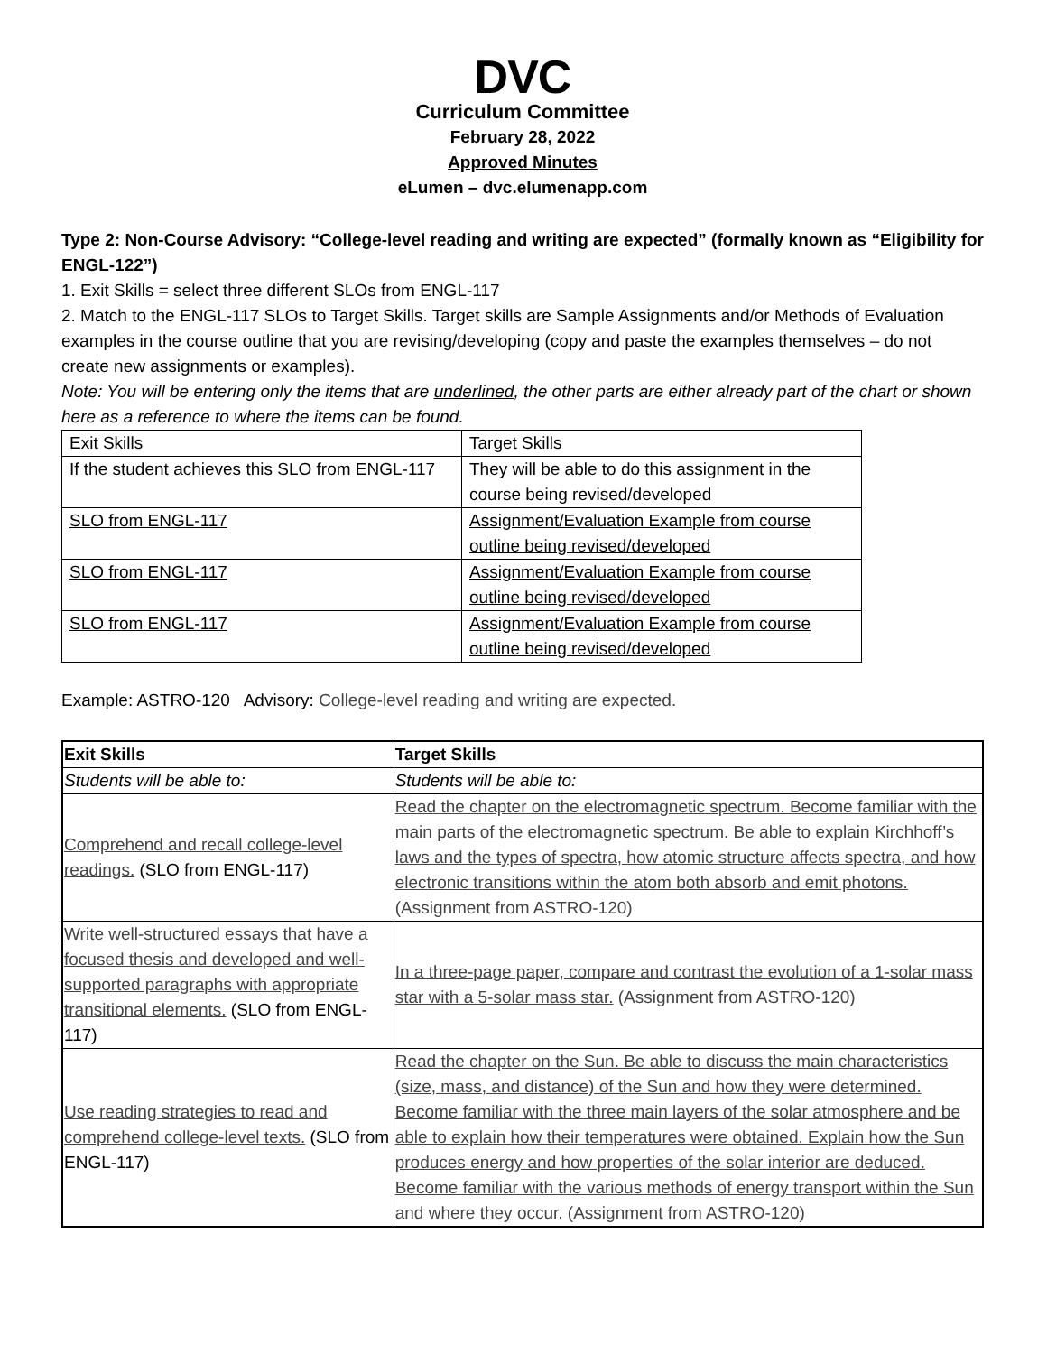DVC
Curriculum Committee
February 28, 2022
Approved Minutes
eLumen – dvc.elumenapp.com
Type 2: Non-Course Advisory: “College-level reading and writing are expected” (formally known as “Eligibility for ENGL-122”)
1. Exit Skills = select three different SLOs from ENGL-117
2. Match to the ENGL-117 SLOs to Target Skills. Target skills are Sample Assignments and/or Methods of Evaluation examples in the course outline that you are revising/developing (copy and paste the examples themselves – do not create new assignments or examples).
Note: You will be entering only the items that are underlined, the other parts are either already part of the chart or shown here as a reference to where the items can be found.
| Exit Skills | Target Skills |
| --- | --- |
| If the student achieves this SLO from ENGL-117 | They will be able to do this assignment in the course being revised/developed |
| SLO from ENGL-117 | Assignment/Evaluation Example from course outline being revised/developed |
| SLO from ENGL-117 | Assignment/Evaluation Example from course outline being revised/developed |
| SLO from ENGL-117 | Assignment/Evaluation Example from course outline being revised/developed |
Example: ASTRO-120 Advisory: College-level reading and writing are expected.
| Exit Skills | Target Skills |
| --- | --- |
| Students will be able to: | Students will be able to: |
| Comprehend and recall college-level readings. (SLO from ENGL-117) | Read the chapter on the electromagnetic spectrum. Become familiar with the main parts of the electromagnetic spectrum. Be able to explain Kirchhoff’s laws and the types of spectra, how atomic structure affects spectra, and how electronic transitions within the atom both absorb and emit photons. (Assignment from ASTRO-120) |
| Write well-structured essays that have a focused thesis and developed and well-supported paragraphs with appropriate transitional elements. (SLO from ENGL-117) | In a three-page paper, compare and contrast the evolution of a 1-solar mass star with a 5-solar mass star. (Assignment from ASTRO-120) |
| Use reading strategies to read and comprehend college-level texts. (SLO from ENGL-117) | Read the chapter on the Sun. Be able to discuss the main characteristics (size, mass, and distance) of the Sun and how they were determined. Become familiar with the three main layers of the solar atmosphere and be able to explain how their temperatures were obtained. Explain how the Sun produces energy and how properties of the solar interior are deduced. Become familiar with the various methods of energy transport within the Sun and where they occur. (Assignment from ASTRO-120) |